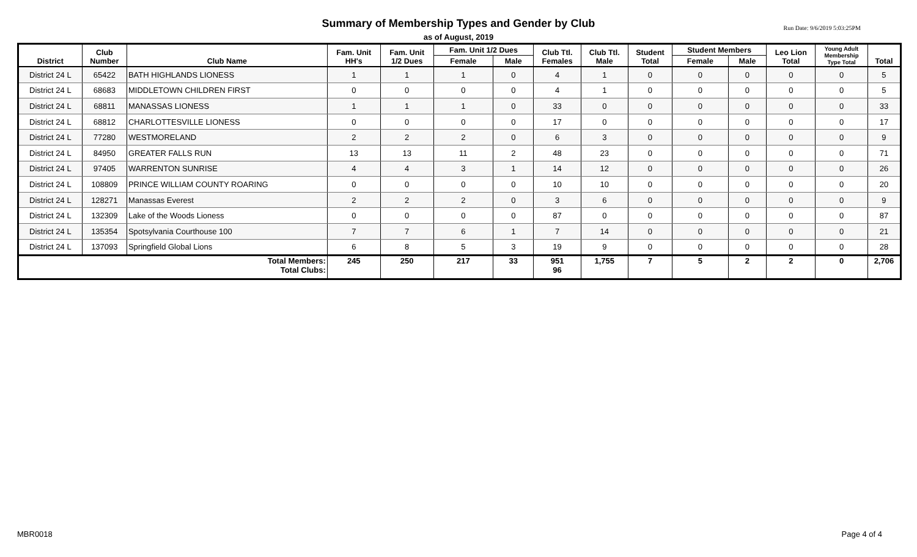Summary of Membership Types and Gender by Club
as of August, 2019
Run Date: 9/6/2019 5:03:25PM
| District | Club Number | Club Name | Fam. Unit HH's | Fam. Unit 1/2 Dues | Fam. Unit 1/2 Dues | | Club Ttl. Females | Club Ttl. Male | Student Total | Student Members | | Leo Lion Total | Young Adult Membership Type Total | Total |
| --- | --- | --- | --- | --- | --- | --- | --- | --- | --- | --- | --- | --- | --- | --- |
| | | | | | Female | Male | | | | Female | Male | | | |
| District 24 L | 65422 | BATH HIGHLANDS LIONESS | 1 | 1 | 1 | 0 | 4 | 1 | 0 | 0 | 0 | 0 | 0 | 5 |
| District 24 L | 68683 | MIDDLETOWN CHILDREN FIRST | 0 | 0 | 0 | 0 | 4 | 1 | 0 | 0 | 0 | 0 | 0 | 5 |
| District 24 L | 68811 | MANASSAS LIONESS | 1 | 1 | 1 | 0 | 33 | 0 | 0 | 0 | 0 | 0 | 0 | 33 |
| District 24 L | 68812 | CHARLOTTESVILLE LIONESS | 0 | 0 | 0 | 0 | 17 | 0 | 0 | 0 | 0 | 0 | 0 | 17 |
| District 24 L | 77280 | WESTMORELAND | 2 | 2 | 2 | 0 | 6 | 3 | 0 | 0 | 0 | 0 | 0 | 9 |
| District 24 L | 84950 | GREATER FALLS RUN | 13 | 13 | 11 | 2 | 48 | 23 | 0 | 0 | 0 | 0 | 0 | 71 |
| District 24 L | 97405 | WARRENTON SUNRISE | 4 | 4 | 3 | 1 | 14 | 12 | 0 | 0 | 0 | 0 | 0 | 26 |
| District 24 L | 108809 | PRINCE WILLIAM COUNTY ROARING | 0 | 0 | 0 | 0 | 10 | 10 | 0 | 0 | 0 | 0 | 0 | 20 |
| District 24 L | 128271 | Manassas Everest | 2 | 2 | 2 | 0 | 3 | 6 | 0 | 0 | 0 | 0 | 0 | 9 |
| District 24 L | 132309 | Lake of the Woods Lioness | 0 | 0 | 0 | 0 | 87 | 0 | 0 | 0 | 0 | 0 | 0 | 87 |
| District 24 L | 135354 | Spotsylvania Courthouse 100 | 7 | 7 | 6 | 1 | 7 | 14 | 0 | 0 | 0 | 0 | 0 | 21 |
| District 24 L | 137093 | Springfield Global Lions | 6 | 8 | 5 | 3 | 19 | 9 | 0 | 0 | 0 | 0 | 0 | 28 |
| Total Members: Total Clubs: | | | 245 | 250 | 217 | 33 | 951 96 | 1,755 | 7 | 5 | 2 | 2 | 0 | 2,706 |
MBR0018 Page 4 of 4